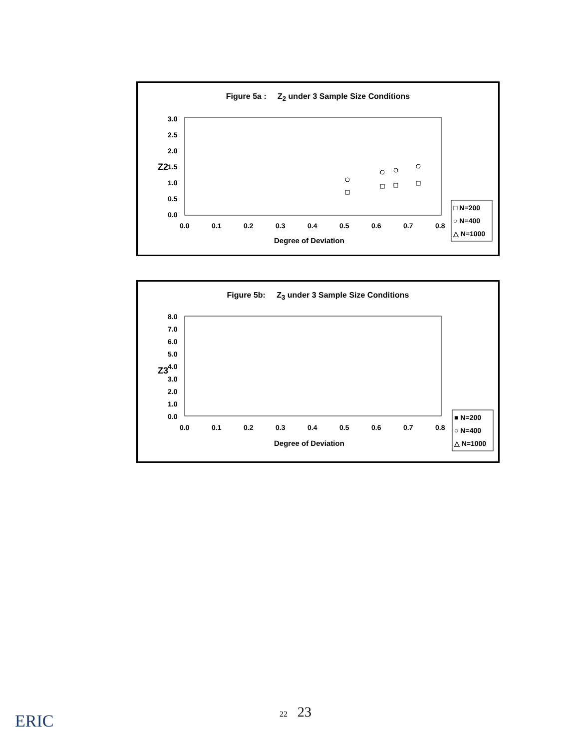Figure 5a : Z<sub>2</sub> under 3 Sample Size Conditions
3.0
2.5
2.0
1.5
1.0
0.5
0.0
Z2
0.0
0.1
0.2
0.3
0.4
0.5
0.6
0.7
0.8
Degree of Deviation
□ N=200
○ N=400
△ N=1000
Figure 5b: Z<sub>3</sub> under 3 Sample Size Conditions
8.0
7.0
6.0
5.0
4.0
3.0
2.0
1.0
0.0
Z3
0.0
0.1
0.2
0.3
0.4
0.5
0.6
0.7
0.8
Degree of Deviation
■ N=200
○ N=400
△ N=1000
ERIC
22 23